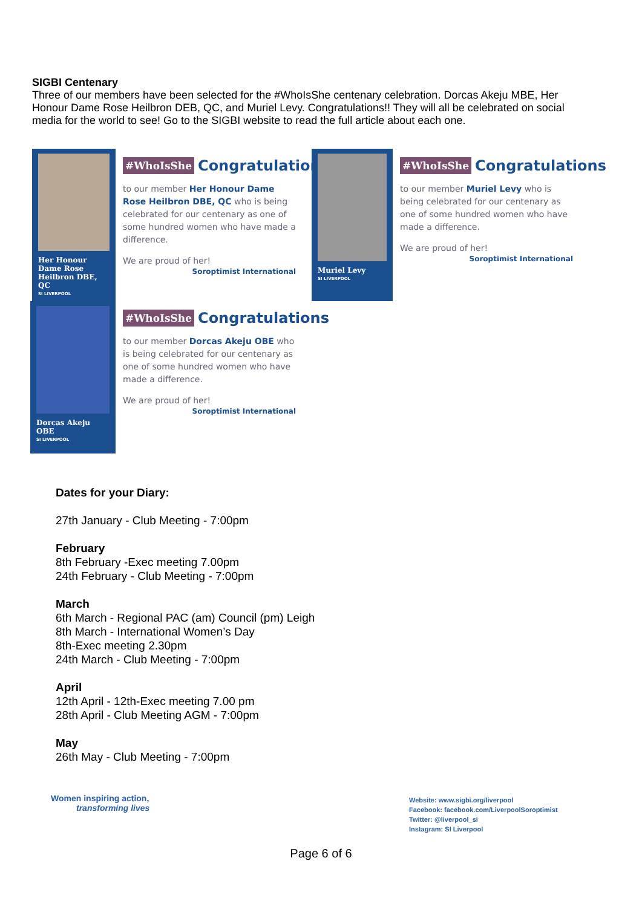SIGBI Centenary
Three of our members have been selected for the #WhoIsShe centenary celebration. Dorcas Akeju MBE, Her Honour Dame Rose Heilbron DEB, QC, and Muriel Levy. Congratulations!! They will all be celebrated on social media for the world to see! Go to the SIGBI website to read the full article about each one.
Her Honour Dame Rose Heilbron DBE, QC
SI LIVERPOOL
#WhoIsShe Congratulations
to our member Her Honour Dame Rose Heilbron DBE, QC who is being celebrated for our centenary as one of some hundred women who have made a difference.
We are proud of her!
Soroptimist International
Muriel Levy
SI LIVERPOOL
#WhoIsShe Congratulations
to our member Muriel Levy who is being celebrated for our centenary as one of some hundred women who have made a difference.
We are proud of her!
Soroptimist International
Dorcas Akeju OBE
SI LIVERPOOL
#WhoIsShe Congratulations
to our member Dorcas Akeju OBE who is being celebrated for our centenary as one of some hundred women who have made a difference.
We are proud of her!
Soroptimist International
Dates for your Diary:
27th January - Club Meeting - 7:00pm
February
8th February -Exec meeting 7.00pm
24th February - Club Meeting - 7:00pm
March
6th March - Regional PAC (am) Council (pm) Leigh
8th March - International Women’s Day
8th-Exec meeting 2.30pm
24th March - Club Meeting - 7:00pm
April
12th April - 12th-Exec meeting 7.00 pm
28th April - Club Meeting AGM - 7:00pm
May
26th May - Club Meeting - 7:00pm
Women inspiring action,
transforming lives
Website: www.sigbi.org/liverpool
Facebook: facebook.com/LiverpoolSoroptimist
Twitter: @liverpool_si
Instagram: SI Liverpool
Page 6 of 6